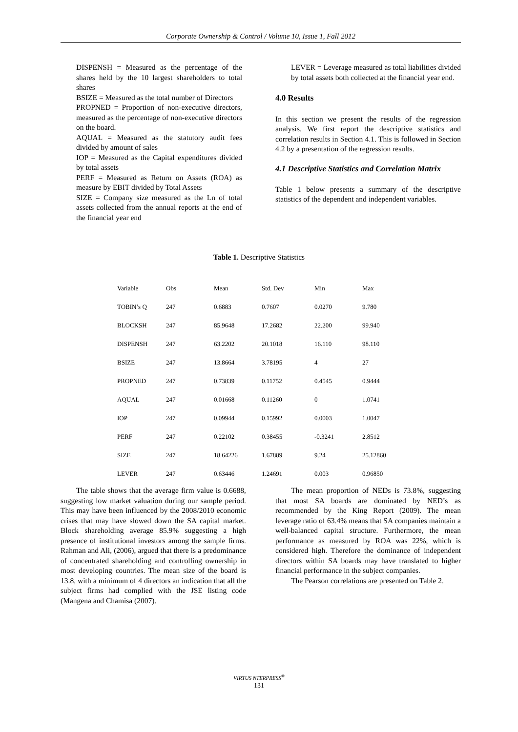Corporate Ownership & Control / Volume 10, Issue 1, Fall 2012
DISPENSH = Measured as the percentage of the shares held by the 10 largest shareholders to total shares
BSIZE = Measured as the total number of Directors
PROPNED = Proportion of non-executive directors, measured as the percentage of non-executive directors on the board.
AQUAL = Measured as the statutory audit fees divided by amount of sales
IOP = Measured as the Capital expenditures divided by total assets
PERF = Measured as Return on Assets (ROA) as measure by EBIT divided by Total Assets
SIZE = Company size measured as the Ln of total assets collected from the annual reports at the end of the financial year end
LEVER = Leverage measured as total liabilities divided by total assets both collected at the financial year end.
4.0 Results
In this section we present the results of the regression analysis. We first report the descriptive statistics and correlation results in Section 4.1. This is followed in Section 4.2 by a presentation of the regression results.
4.1 Descriptive Statistics and Correlation Matrix
Table 1 below presents a summary of the descriptive statistics of the dependent and independent variables.
Table 1. Descriptive Statistics
| Variable | Obs | Mean | Std. Dev | Min | Max |
| --- | --- | --- | --- | --- | --- |
| TOBIN’s Q | 247 | 0.6883 | 0.7607 | 0.0270 | 9.780 |
| BLOCKSH | 247 | 85.9648 | 17.2682 | 22.200 | 99.940 |
| DISPENSH | 247 | 63.2202 | 20.1018 | 16.110 | 98.110 |
| BSIZE | 247 | 13.8664 | 3.78195 | 4 | 27 |
| PROPNED | 247 | 0.73839 | 0.11752 | 0.4545 | 0.9444 |
| AQUAL | 247 | 0.01668 | 0.11260 | 0 | 1.0741 |
| IOP | 247 | 0.09944 | 0.15992 | 0.0003 | 1.0047 |
| PERF | 247 | 0.22102 | 0.38455 | -0.3241 | 2.8512 |
| SIZE | 247 | 18.64226 | 1.67889 | 9.24 | 25.12860 |
| LEVER | 247 | 0.63446 | 1.24691 | 0.003 | 0.96850 |
The table shows that the average firm value is 0.6688, suggesting low market valuation during our sample period. This may have been influenced by the 2008/2010 economic crises that may have slowed down the SA capital market. Block shareholding average 85.9% suggesting a high presence of institutional investors among the sample firms. Rahman and Ali, (2006), argued that there is a predominance of concentrated shareholding and controlling ownership in most developing countries. The mean size of the board is 13.8, with a minimum of 4 directors an indication that all the subject firms had complied with the JSE listing code (Mangena and Chamisa (2007).
The mean proportion of NEDs is 73.8%, suggesting that most SA boards are dominated by NED’s as recommended by the King Report (2009). The mean leverage ratio of 63.4% means that SA companies maintain a well-balanced capital structure. Furthermore, the mean performance as measured by ROA was 22%, which is considered high. Therefore the dominance of independent directors within SA boards may have translated to higher financial performance in the subject companies.
The Pearson correlations are presented on Table 2.
VIRTUS NTERPRESS<sup>®</sup>
131